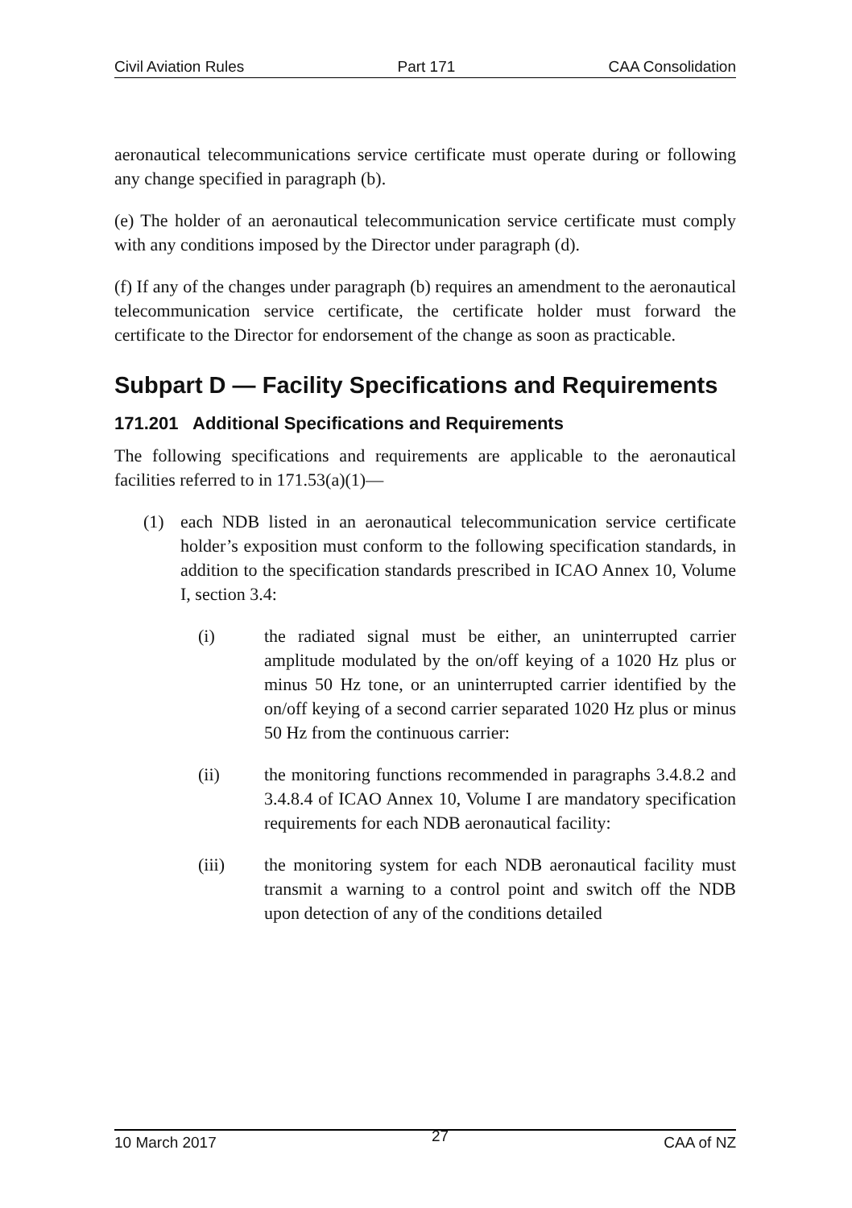Civil Aviation Rules Part 171 CAA Consolidation
aeronautical telecommunications service certificate must operate during or following any change specified in paragraph (b).
(e) The holder of an aeronautical telecommunication service certificate must comply with any conditions imposed by the Director under paragraph (d).
(f) If any of the changes under paragraph (b) requires an amendment to the aeronautical telecommunication service certificate, the certificate holder must forward the certificate to the Director for endorsement of the change as soon as practicable.
Subpart D — Facility Specifications and Requirements
171.201 Additional Specifications and Requirements
The following specifications and requirements are applicable to the aeronautical facilities referred to in 171.53(a)(1)—
(1) each NDB listed in an aeronautical telecommunication service certificate holder’s exposition must conform to the following specification standards, in addition to the specification standards prescribed in ICAO Annex 10, Volume I, section 3.4:
(i) the radiated signal must be either, an uninterrupted carrier amplitude modulated by the on/off keying of a 1020 Hz plus or minus 50 Hz tone, or an uninterrupted carrier identified by the on/off keying of a second carrier separated 1020 Hz plus or minus 50 Hz from the continuous carrier:
(ii) the monitoring functions recommended in paragraphs 3.4.8.2 and 3.4.8.4 of ICAO Annex 10, Volume I are mandatory specification requirements for each NDB aeronautical facility:
(iii) the monitoring system for each NDB aeronautical facility must transmit a warning to a control point and switch off the NDB upon detection of any of the conditions detailed
10 March 2017 27 CAA of NZ